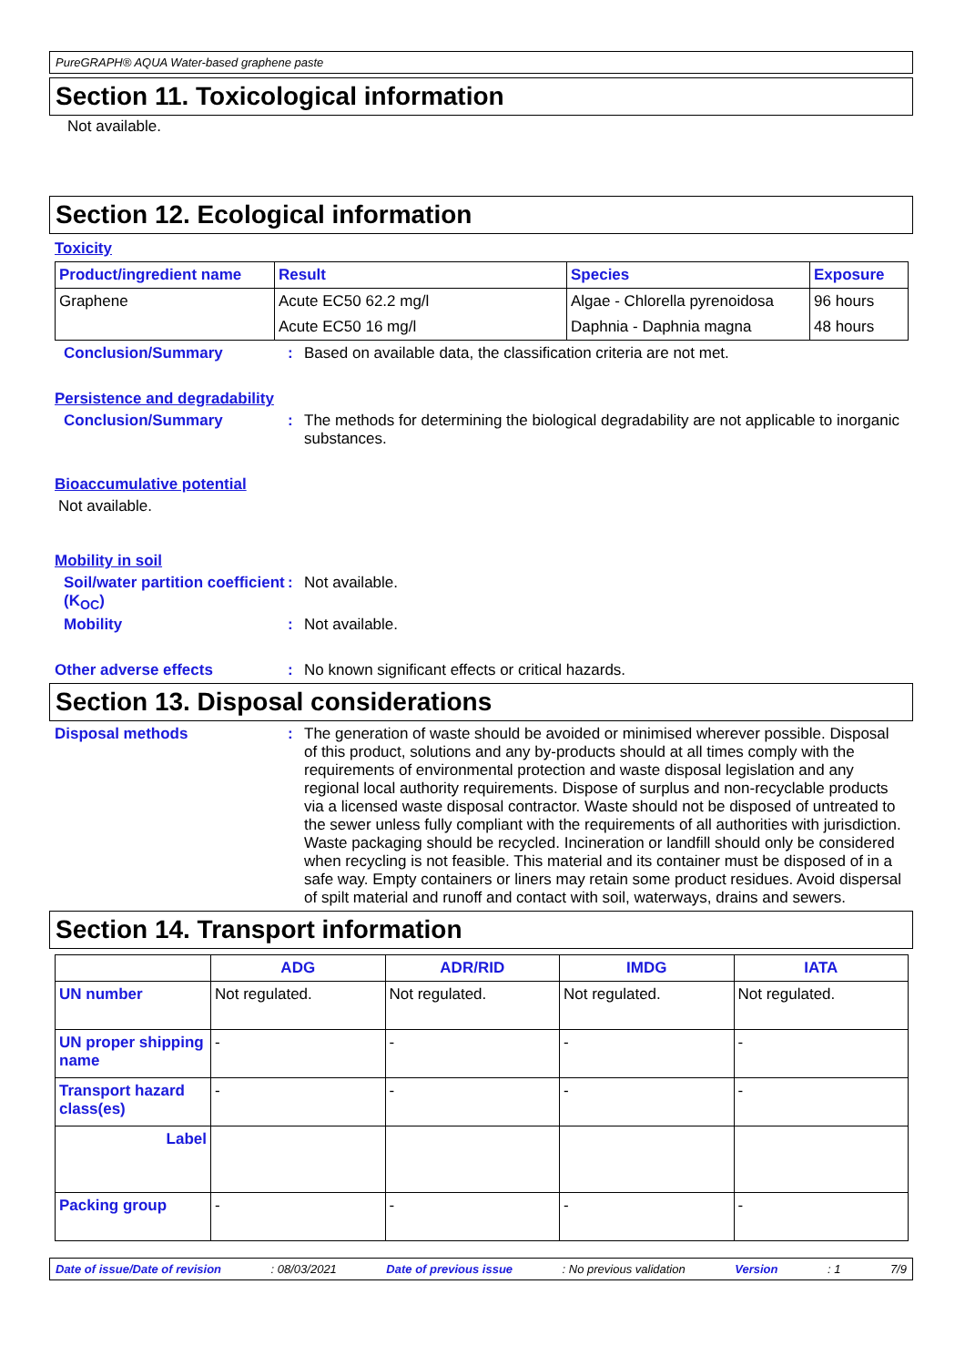PureGRAPH® AQUA Water-based graphene paste
Section 11. Toxicological information
Not available.
Section 12. Ecological information
Toxicity
| Product/ingredient name | Result | Species | Exposure |
| --- | --- | --- | --- |
| Graphene | Acute EC50 62.2 mg/l | Algae - Chlorella pyrenoidosa | 96 hours |
| | Acute EC50 16 mg/l | Daphnia - Daphnia magna | 48 hours |
Conclusion/Summary : Based on available data, the classification criteria are not met.
Persistence and degradability
Conclusion/Summary : The methods for determining the biological degradability are not applicable to inorganic substances.
Bioaccumulative potential
Not available.
Mobility in soil
Soil/water partition coefficient (K<sub>OC</sub>)
: Not available.
Mobility : Not available.
Other adverse effects : No known significant effects or critical hazards.
Section 13. Disposal considerations
Disposal methods : The generation of waste should be avoided or minimised wherever possible. Disposal of this product, solutions and any by-products should at all times comply with the requirements of environmental protection and waste disposal legislation and any regional local authority requirements. Dispose of surplus and non-recyclable products via a licensed waste disposal contractor. Waste should not be disposed of untreated to the sewer unless fully compliant with the requirements of all authorities with jurisdiction. Waste packaging should be recycled. Incineration or landfill should only be considered when recycling is not feasible. This material and its container must be disposed of in a safe way. Empty containers or liners may retain some product residues. Avoid dispersal of spilt material and runoff and contact with soil, waterways, drains and sewers.
Section 14. Transport information
| | ADG | ADR/RID | IMDG | IATA |
| --- | --- | --- | --- | --- |
| UN number | Not regulated. | Not regulated. | Not regulated. | Not regulated. |
| UN proper shipping name | - | - | - | - |
| Transport hazard class(es) | - | - | - | - |
| Label | | | | |
| Packing group | - | - | - | - |
Date of issue/Date of revision: 08/03/2021 Date of previous issue: No previous validation Version: 1 7/9